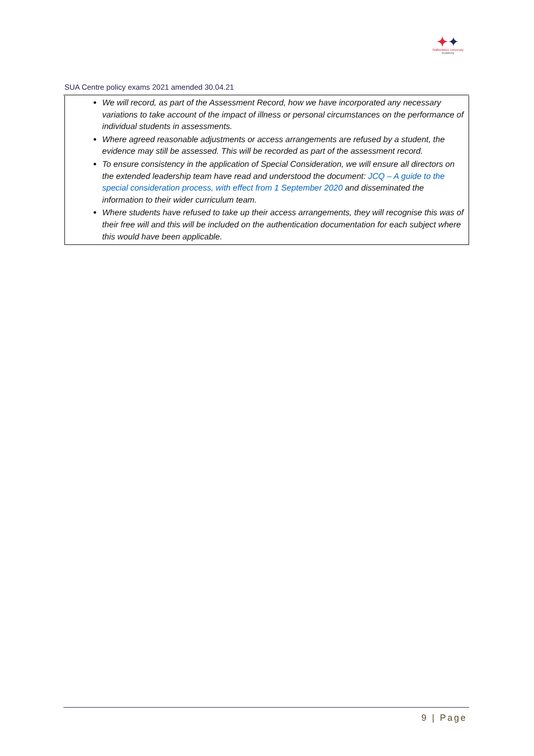✦✦
Staffordshire University
Academy
SUA Centre policy exams 2021 amended 30.04.21
We will record, as part of the Assessment Record, how we have incorporated any necessary variations to take account of the impact of illness or personal circumstances on the performance of individual students in assessments.
Where agreed reasonable adjustments or access arrangements are refused by a student, the evidence may still be assessed. This will be recorded as part of the assessment record.
To ensure consistency in the application of Special Consideration, we will ensure all directors on the extended leadership team have read and understood the document: JCQ – A guide to the special consideration process, with effect from 1 September 2020 and disseminated the information to their wider curriculum team.
Where students have refused to take up their access arrangements, they will recognise this was of their free will and this will be included on the authentication documentation for each subject where this would have been applicable.
9 | Page